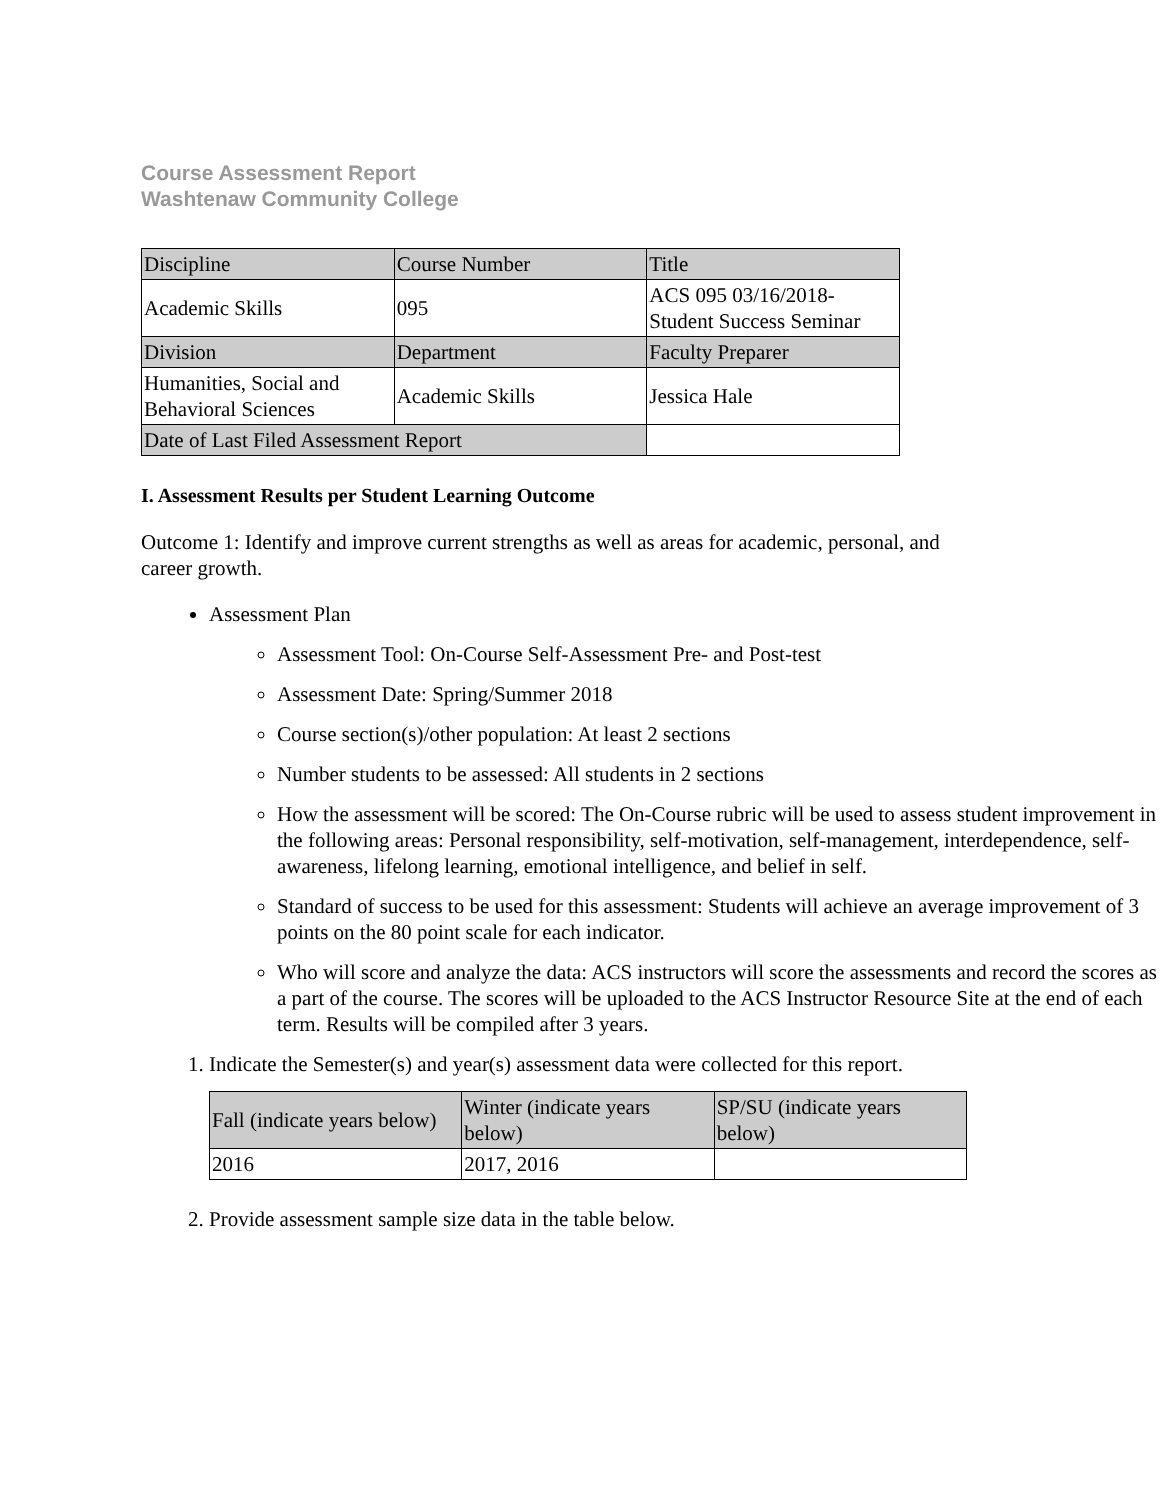Course Assessment Report
Washtenaw Community College
| Discipline | Course Number | Title |
| Academic Skills | 095 | ACS 095 03/16/2018- Student Success Seminar |
| Division | Department | Faculty Preparer |
| Humanities, Social and Behavioral Sciences | Academic Skills | Jessica Hale |
| Date of Last Filed Assessment Report | | |
I. Assessment Results per Student Learning Outcome
Outcome 1: Identify and improve current strengths as well as areas for academic, personal, and career growth.
Assessment Plan
Assessment Tool: On-Course Self-Assessment Pre- and Post-test
Assessment Date: Spring/Summer 2018
Course section(s)/other population: At least 2 sections
Number students to be assessed: All students in 2 sections
How the assessment will be scored: The On-Course rubric will be used to assess student improvement in the following areas: Personal responsibility, self-motivation, self-management, interdependence, self-awareness, lifelong learning, emotional intelligence, and belief in self.
Standard of success to be used for this assessment: Students will achieve an average improvement of 3 points on the 80 point scale for each indicator.
Who will score and analyze the data: ACS instructors will score the assessments and record the scores as a part of the course. The scores will be uploaded to the ACS Instructor Resource Site at the end of each term. Results will be compiled after 3 years.
1. Indicate the Semester(s) and year(s) assessment data were collected for this report.
| Fall (indicate years below) | Winter (indicate years below) | SP/SU (indicate years below) |
| 2016 | 2017, 2016 | |
2. Provide assessment sample size data in the table below.